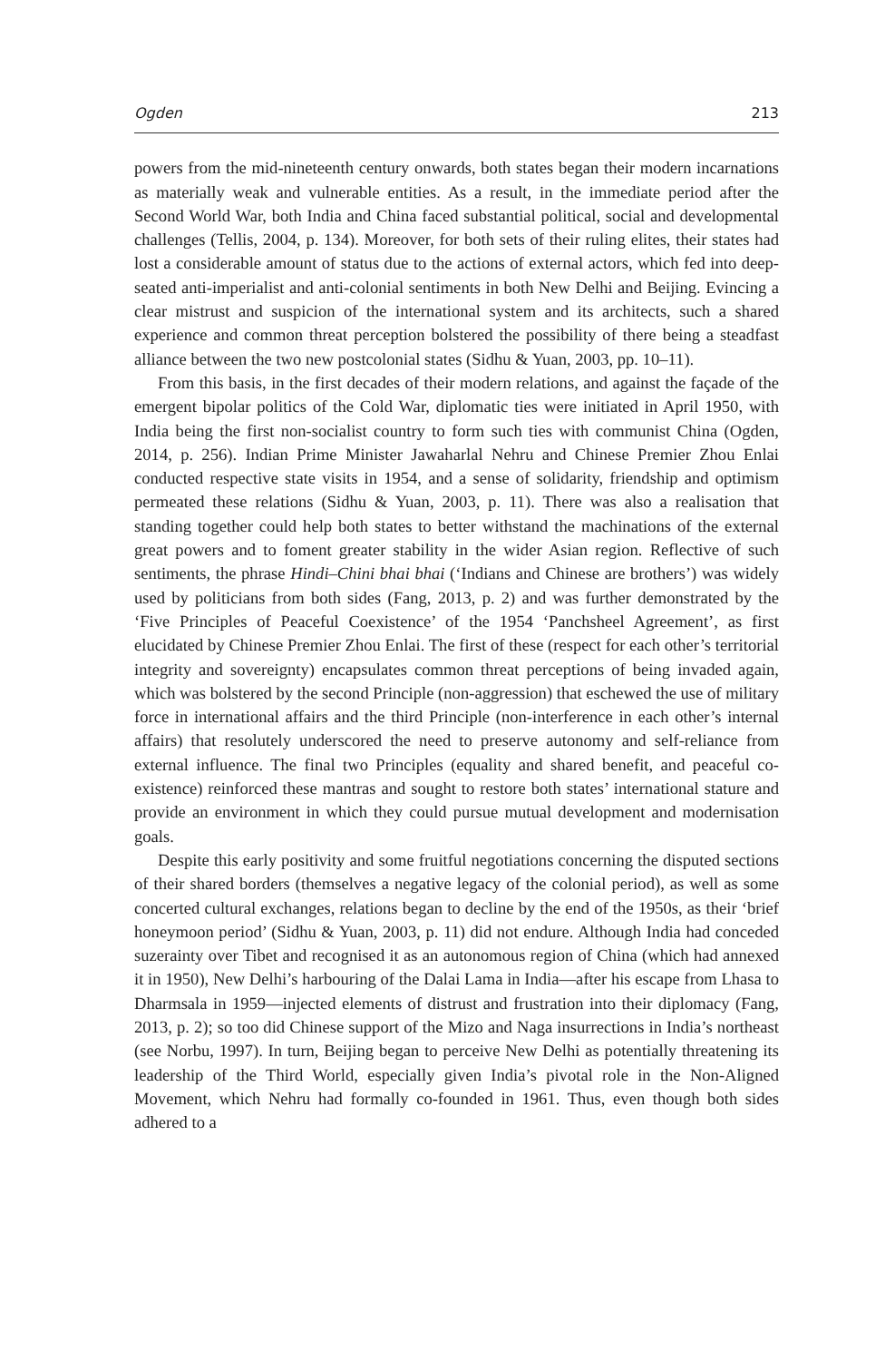Ogden 213
powers from the mid-nineteenth century onwards, both states began their modern incarnations as materially weak and vulnerable entities. As a result, in the immediate period after the Second World War, both India and China faced substantial political, social and developmental challenges (Tellis, 2004, p. 134). Moreover, for both sets of their ruling elites, their states had lost a considerable amount of status due to the actions of external actors, which fed into deep-seated anti-imperialist and anti-colonial sentiments in both New Delhi and Beijing. Evincing a clear mistrust and suspicion of the international system and its architects, such a shared experience and common threat perception bolstered the possibility of there being a steadfast alliance between the two new postcolonial states (Sidhu & Yuan, 2003, pp. 10–11).
From this basis, in the first decades of their modern relations, and against the façade of the emergent bipolar politics of the Cold War, diplomatic ties were initiated in April 1950, with India being the first non-socialist country to form such ties with communist China (Ogden, 2014, p. 256). Indian Prime Minister Jawaharlal Nehru and Chinese Premier Zhou Enlai conducted respective state visits in 1954, and a sense of solidarity, friendship and optimism permeated these relations (Sidhu & Yuan, 2003, p. 11). There was also a realisation that standing together could help both states to better withstand the machinations of the external great powers and to foment greater stability in the wider Asian region. Reflective of such sentiments, the phrase Hindi–Chini bhai bhai (‘Indians and Chinese are brothers’) was widely used by politicians from both sides (Fang, 2013, p. 2) and was further demonstrated by the ‘Five Principles of Peaceful Coexistence’ of the 1954 ‘Panchsheel Agreement’, as first elucidated by Chinese Premier Zhou Enlai. The first of these (respect for each other’s territorial integrity and sovereignty) encapsulates common threat perceptions of being invaded again, which was bolstered by the second Principle (non-aggression) that eschewed the use of military force in international affairs and the third Principle (non-interference in each other’s internal affairs) that resolutely underscored the need to preserve autonomy and self-reliance from external influence. The final two Principles (equality and shared benefit, and peaceful co-existence) reinforced these mantras and sought to restore both states’ international stature and provide an environment in which they could pursue mutual development and modernisation goals.
Despite this early positivity and some fruitful negotiations concerning the disputed sections of their shared borders (themselves a negative legacy of the colonial period), as well as some concerted cultural exchanges, relations began to decline by the end of the 1950s, as their ‘brief honeymoon period’ (Sidhu & Yuan, 2003, p. 11) did not endure. Although India had conceded suzerainty over Tibet and recognised it as an autonomous region of China (which had annexed it in 1950), New Delhi’s harbouring of the Dalai Lama in India—after his escape from Lhasa to Dharmsala in 1959—injected elements of distrust and frustration into their diplomacy (Fang, 2013, p. 2); so too did Chinese support of the Mizo and Naga insurrections in India’s northeast (see Norbu, 1997). In turn, Beijing began to perceive New Delhi as potentially threatening its leadership of the Third World, especially given India’s pivotal role in the Non-Aligned Movement, which Nehru had formally co-founded in 1961. Thus, even though both sides adhered to a